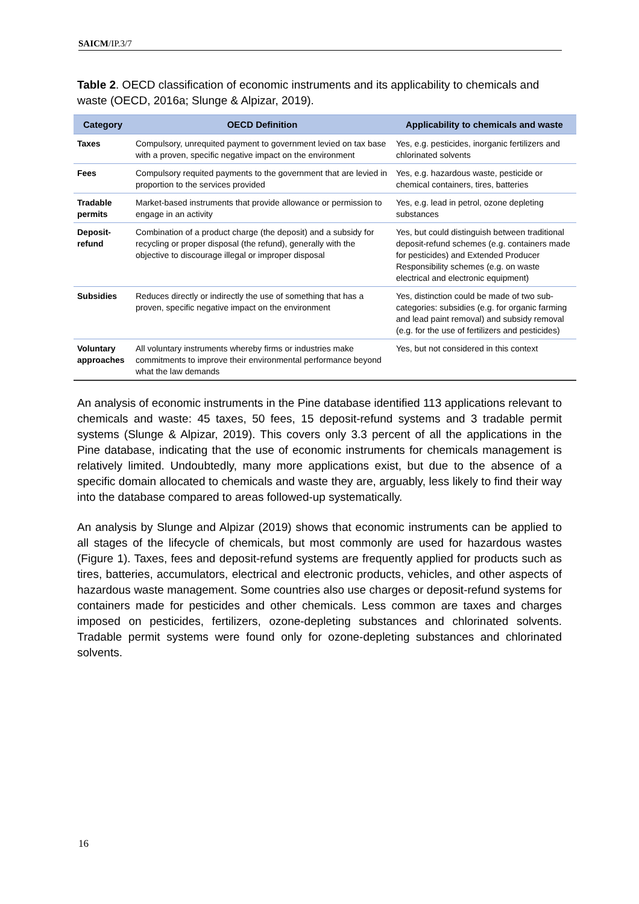SAICM/IP.3/7
Table 2. OECD classification of economic instruments and its applicability to chemicals and waste (OECD, 2016a; Slunge & Alpizar, 2019).
| Category | OECD Definition | Applicability to chemicals and waste |
| --- | --- | --- |
| Taxes | Compulsory, unrequited payment to government levied on tax base with a proven, specific negative impact on the environment | Yes, e.g. pesticides, inorganic fertilizers and chlorinated solvents |
| Fees | Compulsory requited payments to the government that are levied in proportion to the services provided | Yes, e.g. hazardous waste, pesticide or chemical containers, tires, batteries |
| Tradable permits | Market-based instruments that provide allowance or permission to engage in an activity | Yes, e.g. lead in petrol, ozone depleting substances |
| Deposit-refund | Combination of a product charge (the deposit) and a subsidy for recycling or proper disposal (the refund), generally with the objective to discourage illegal or improper disposal | Yes, but could distinguish between traditional deposit-refund schemes (e.g. containers made for pesticides) and Extended Producer Responsibility schemes (e.g. on waste electrical and electronic equipment) |
| Subsidies | Reduces directly or indirectly the use of something that has a proven, specific negative impact on the environment | Yes, distinction could be made of two sub-categories: subsidies (e.g. for organic farming and lead paint removal) and subsidy removal (e.g. for the use of fertilizers and pesticides) |
| Voluntary approaches | All voluntary instruments whereby firms or industries make commitments to improve their environmental performance beyond what the law demands | Yes, but not considered in this context |
An analysis of economic instruments in the Pine database identified 113 applications relevant to chemicals and waste: 45 taxes, 50 fees, 15 deposit-refund systems and 3 tradable permit systems (Slunge & Alpizar, 2019). This covers only 3.3 percent of all the applications in the Pine database, indicating that the use of economic instruments for chemicals management is relatively limited. Undoubtedly, many more applications exist, but due to the absence of a specific domain allocated to chemicals and waste they are, arguably, less likely to find their way into the database compared to areas followed-up systematically.
An analysis by Slunge and Alpizar (2019) shows that economic instruments can be applied to all stages of the lifecycle of chemicals, but most commonly are used for hazardous wastes (Figure 1). Taxes, fees and deposit-refund systems are frequently applied for products such as tires, batteries, accumulators, electrical and electronic products, vehicles, and other aspects of hazardous waste management. Some countries also use charges or deposit-refund systems for containers made for pesticides and other chemicals. Less common are taxes and charges imposed on pesticides, fertilizers, ozone-depleting substances and chlorinated solvents. Tradable permit systems were found only for ozone-depleting substances and chlorinated solvents.
16